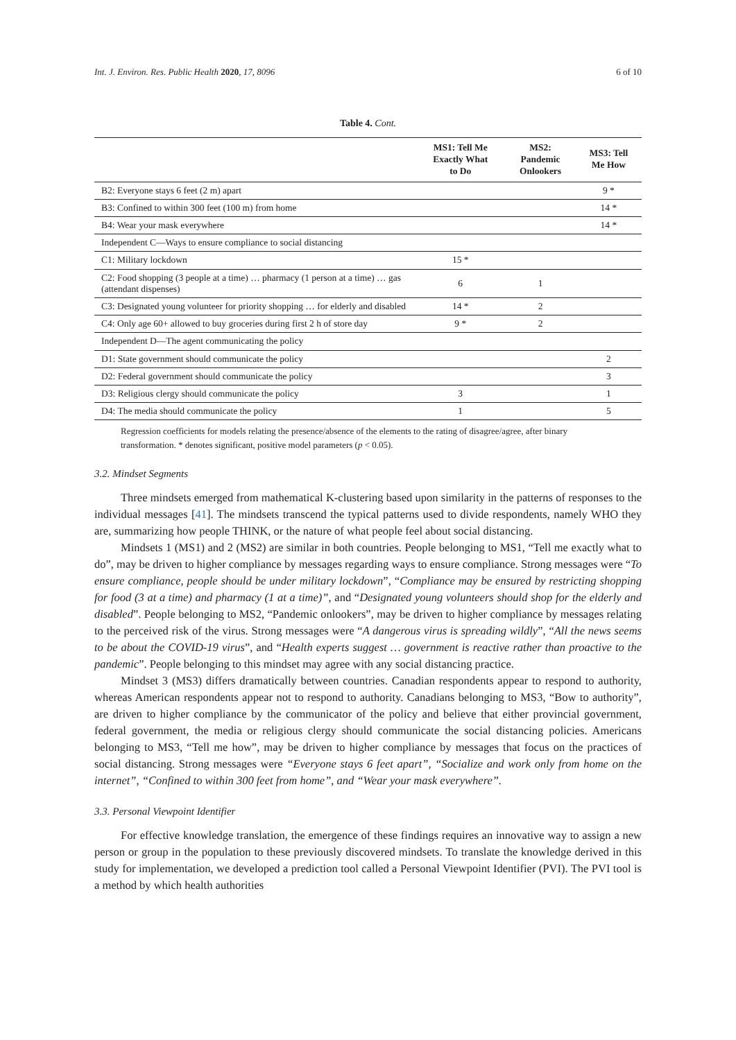Int. J. Environ. Res. Public Health 2020, 17, 8096 6 of 10
Table 4. Cont.
| | MS1: Tell Me Exactly What to Do | MS2: Pandemic Onlookers | MS3: Tell Me How |
| --- | --- | --- | --- |
| B2: Everyone stays 6 feet (2 m) apart | | | 9 * |
| B3: Confined to within 300 feet (100 m) from home | | | 14 * |
| B4: Wear your mask everywhere | | | 14 * |
| Independent C—Ways to ensure compliance to social distancing | | | |
| C1: Military lockdown | 15 * | | |
| C2: Food shopping (3 people at a time) … pharmacy (1 person at a time) … gas (attendant dispenses) | 6 | 1 | |
| C3: Designated young volunteer for priority shopping … for elderly and disabled | 14 * | 2 | |
| C4: Only age 60+ allowed to buy groceries during first 2 h of store day | 9 * | 2 | |
| Independent D—The agent communicating the policy | | | |
| D1: State government should communicate the policy | | | 2 |
| D2: Federal government should communicate the policy | | | 3 |
| D3: Religious clergy should communicate the policy | 3 | | 1 |
| D4: The media should communicate the policy | 1 | | 5 |
Regression coefficients for models relating the presence/absence of the elements to the rating of disagree/agree, after binary transformation. * denotes significant, positive model parameters (p < 0.05).
3.2. Mindset Segments
Three mindsets emerged from mathematical K-clustering based upon similarity in the patterns of responses to the individual messages [41]. The mindsets transcend the typical patterns used to divide respondents, namely WHO they are, summarizing how people THINK, or the nature of what people feel about social distancing.
Mindsets 1 (MS1) and 2 (MS2) are similar in both countries. People belonging to MS1, “Tell me exactly what to do”, may be driven to higher compliance by messages regarding ways to ensure compliance. Strong messages were “To ensure compliance, people should be under military lockdown”, “Compliance may be ensured by restricting shopping for food (3 at a time) and pharmacy (1 at a time)”, and “Designated young volunteers should shop for the elderly and disabled”. People belonging to MS2, “Pandemic onlookers”, may be driven to higher compliance by messages relating to the perceived risk of the virus. Strong messages were “A dangerous virus is spreading wildly”, “All the news seems to be about the COVID-19 virus”, and “Health experts suggest … government is reactive rather than proactive to the pandemic”. People belonging to this mindset may agree with any social distancing practice.
Mindset 3 (MS3) differs dramatically between countries. Canadian respondents appear to respond to authority, whereas American respondents appear not to respond to authority. Canadians belonging to MS3, “Bow to authority”, are driven to higher compliance by the communicator of the policy and believe that either provincial government, federal government, the media or religious clergy should communicate the social distancing policies. Americans belonging to MS3, “Tell me how”, may be driven to higher compliance by messages that focus on the practices of social distancing. Strong messages were “Everyone stays 6 feet apart”, “Socialize and work only from home on the internet”, “Confined to within 300 feet from home”, and “Wear your mask everywhere”.
3.3. Personal Viewpoint Identifier
For effective knowledge translation, the emergence of these findings requires an innovative way to assign a new person or group in the population to these previously discovered mindsets. To translate the knowledge derived in this study for implementation, we developed a prediction tool called a Personal Viewpoint Identifier (PVI). The PVI tool is a method by which health authorities